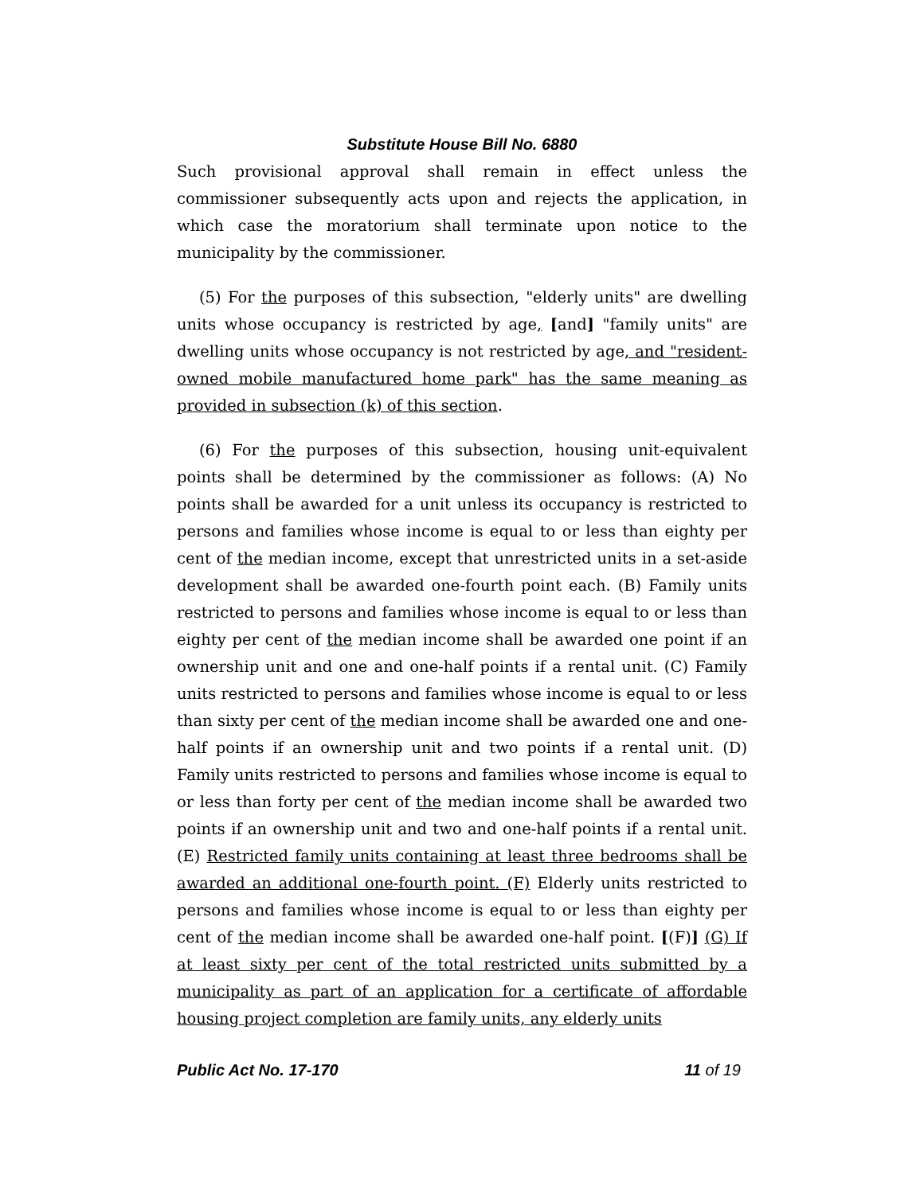Substitute House Bill No. 6880
Such provisional approval shall remain in effect unless the commissioner subsequently acts upon and rejects the application, in which case the moratorium shall terminate upon notice to the municipality by the commissioner.
(5) For the purposes of this subsection, "elderly units" are dwelling units whose occupancy is restricted by age, [and] "family units" are dwelling units whose occupancy is not restricted by age, and "resident-owned mobile manufactured home park" has the same meaning as provided in subsection (k) of this section.
(6) For the purposes of this subsection, housing unit-equivalent points shall be determined by the commissioner as follows: (A) No points shall be awarded for a unit unless its occupancy is restricted to persons and families whose income is equal to or less than eighty per cent of the median income, except that unrestricted units in a set-aside development shall be awarded one-fourth point each. (B) Family units restricted to persons and families whose income is equal to or less than eighty per cent of the median income shall be awarded one point if an ownership unit and one and one-half points if a rental unit. (C) Family units restricted to persons and families whose income is equal to or less than sixty per cent of the median income shall be awarded one and one-half points if an ownership unit and two points if a rental unit. (D) Family units restricted to persons and families whose income is equal to or less than forty per cent of the median income shall be awarded two points if an ownership unit and two and one-half points if a rental unit. (E) Restricted family units containing at least three bedrooms shall be awarded an additional one-fourth point. (F) Elderly units restricted to persons and families whose income is equal to or less than eighty per cent of the median income shall be awarded one-half point. [(F)] (G) If at least sixty per cent of the total restricted units submitted by a municipality as part of an application for a certificate of affordable housing project completion are family units, any elderly units
Public Act No. 17-170 11 of 19